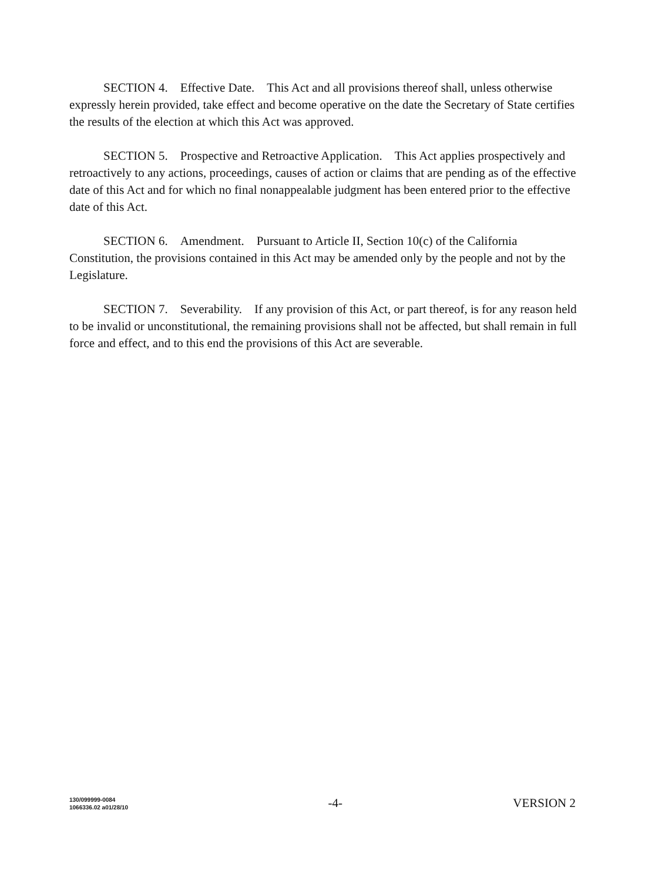SECTION 4. Effective Date. This Act and all provisions thereof shall, unless otherwise expressly herein provided, take effect and become operative on the date the Secretary of State certifies the results of the election at which this Act was approved.
SECTION 5. Prospective and Retroactive Application. This Act applies prospectively and retroactively to any actions, proceedings, causes of action or claims that are pending as of the effective date of this Act and for which no final nonappealable judgment has been entered prior to the effective date of this Act.
SECTION 6. Amendment. Pursuant to Article II, Section 10(c) of the California Constitution, the provisions contained in this Act may be amended only by the people and not by the Legislature.
SECTION 7. Severability. If any provision of this Act, or part thereof, is for any reason held to be invalid or unconstitutional, the remaining provisions shall not be affected, but shall remain in full force and effect, and to this end the provisions of this Act are severable.
130/099999-0084
1066336.02 a01/28/10
-4- VERSION 2